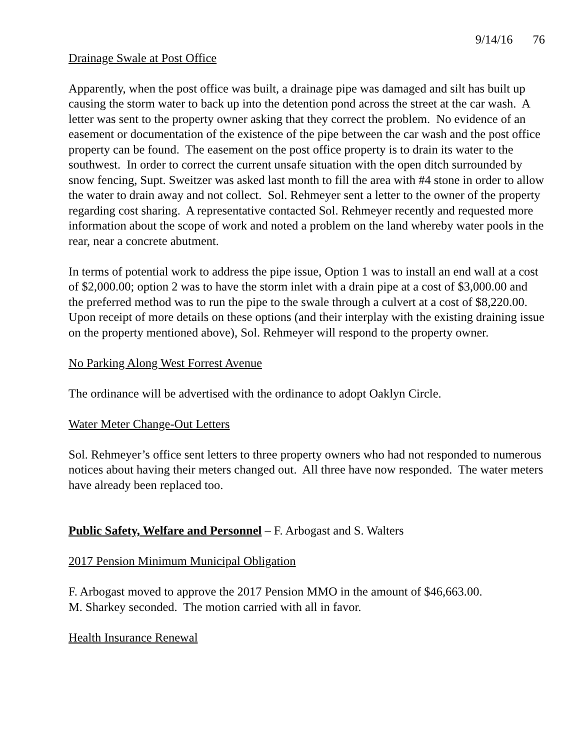9/14/16 76
Drainage Swale at Post Office
Apparently, when the post office was built, a drainage pipe was damaged and silt has built up causing the storm water to back up into the detention pond across the street at the car wash. A letter was sent to the property owner asking that they correct the problem. No evidence of an easement or documentation of the existence of the pipe between the car wash and the post office property can be found. The easement on the post office property is to drain its water to the southwest. In order to correct the current unsafe situation with the open ditch surrounded by snow fencing, Supt. Sweitzer was asked last month to fill the area with #4 stone in order to allow the water to drain away and not collect. Sol. Rehmeyer sent a letter to the owner of the property regarding cost sharing. A representative contacted Sol. Rehmeyer recently and requested more information about the scope of work and noted a problem on the land whereby water pools in the rear, near a concrete abutment.
In terms of potential work to address the pipe issue, Option 1 was to install an end wall at a cost of $2,000.00; option 2 was to have the storm inlet with a drain pipe at a cost of $3,000.00 and the preferred method was to run the pipe to the swale through a culvert at a cost of $8,220.00. Upon receipt of more details on these options (and their interplay with the existing draining issue on the property mentioned above), Sol. Rehmeyer will respond to the property owner.
No Parking Along West Forrest Avenue
The ordinance will be advertised with the ordinance to adopt Oaklyn Circle.
Water Meter Change-Out Letters
Sol. Rehmeyer’s office sent letters to three property owners who had not responded to numerous notices about having their meters changed out. All three have now responded. The water meters have already been replaced too.
Public Safety, Welfare and Personnel – F. Arbogast and S. Walters
2017 Pension Minimum Municipal Obligation
F. Arbogast moved to approve the 2017 Pension MMO in the amount of $46,663.00.
M. Sharkey seconded. The motion carried with all in favor.
Health Insurance Renewal